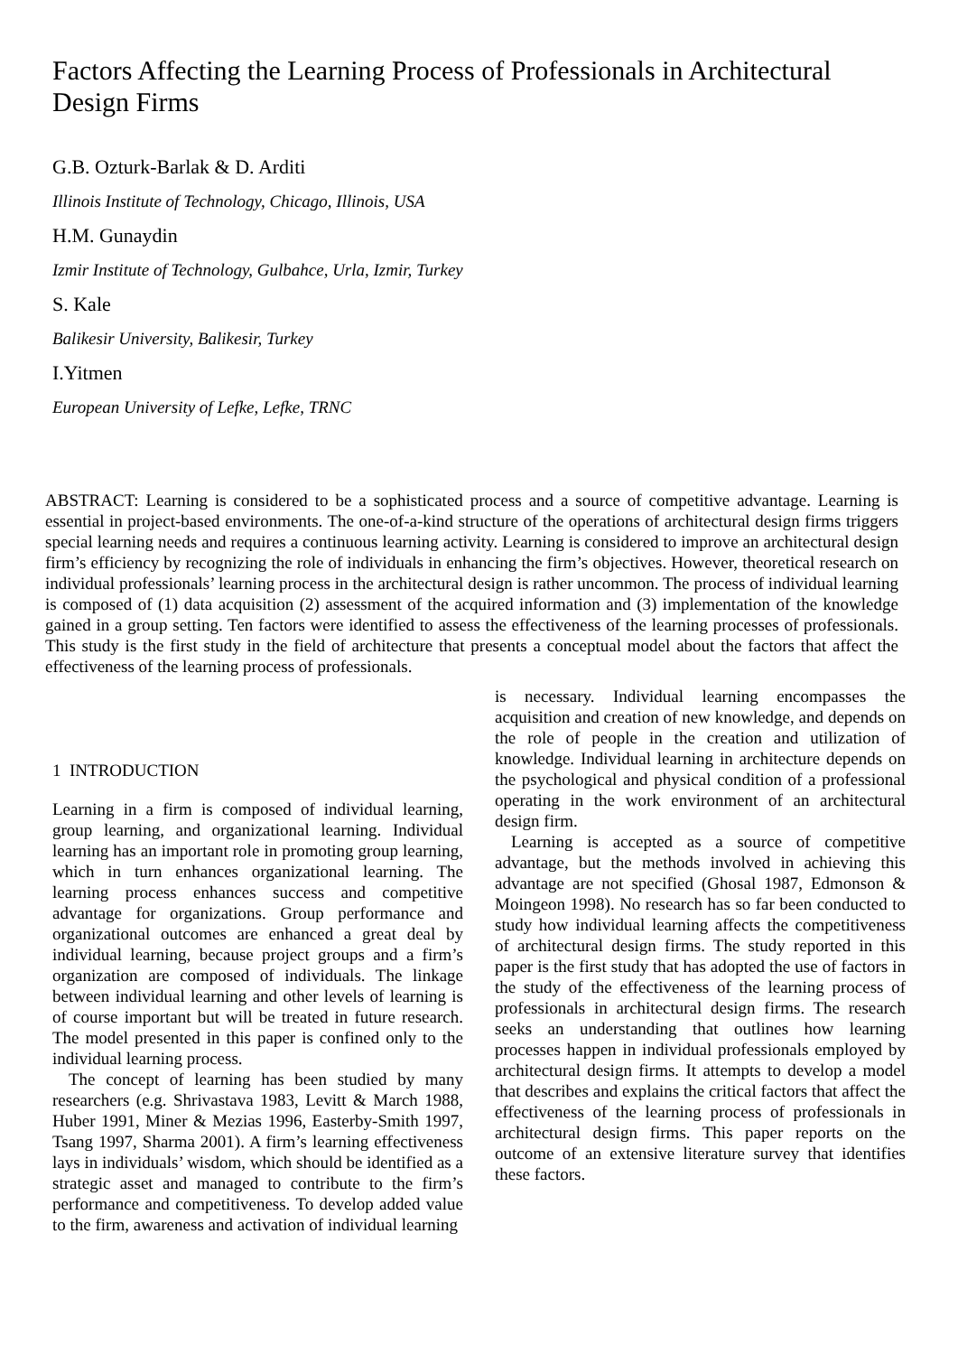Factors Affecting the Learning Process of Professionals in Architectural Design Firms
G.B. Ozturk-Barlak & D. Arditi
Illinois Institute of Technology, Chicago, Illinois, USA
H.M. Gunaydin
Izmir Institute of Technology, Gulbahce, Urla, Izmir, Turkey
S. Kale
Balikesir University, Balikesir, Turkey
I.Yitmen
European University of Lefke, Lefke, TRNC
ABSTRACT: Learning is considered to be a sophisticated process and a source of competitive advantage. Learning is essential in project-based environments. The one-of-a-kind structure of the operations of architectural design firms triggers special learning needs and requires a continuous learning activity. Learning is considered to improve an architectural design firm’s efficiency by recognizing the role of individuals in enhancing the firm’s objectives. However, theoretical research on individual professionals’ learning process in the architectural design is rather uncommon. The process of individual learning is composed of (1) data acquisition (2) assessment of the acquired information and (3) implementation of the knowledge gained in a group setting. Ten factors were identified to assess the effectiveness of the learning processes of professionals. This study is the first study in the field of architecture that presents a conceptual model about the factors that affect the effectiveness of the learning process of professionals.
1 INTRODUCTION
Learning in a firm is composed of individual learning, group learning, and organizational learning. Individual learning has an important role in promoting group learning, which in turn enhances organizational learning. The learning process enhances success and competitive advantage for organizations. Group performance and organizational outcomes are enhanced a great deal by individual learning, because project groups and a firm’s organization are composed of individuals. The linkage between individual learning and other levels of learning is of course important but will be treated in future research. The model presented in this paper is confined only to the individual learning process.
The concept of learning has been studied by many researchers (e.g. Shrivastava 1983, Levitt & March 1988, Huber 1991, Miner & Mezias 1996, Easterby-Smith 1997, Tsang 1997, Sharma 2001). A firm’s learning effectiveness lays in individuals’ wisdom, which should be identified as a strategic asset and managed to contribute to the firm’s performance and competitiveness. To develop added value to the firm, awareness and activation of individual learning
is necessary. Individual learning encompasses the acquisition and creation of new knowledge, and depends on the role of people in the creation and utilization of knowledge. Individual learning in architecture depends on the psychological and physical condition of a professional operating in the work environment of an architectural design firm.
Learning is accepted as a source of competitive advantage, but the methods involved in achieving this advantage are not specified (Ghosal 1987, Edmonson & Moingeon 1998). No research has so far been conducted to study how individual learning affects the competitiveness of architectural design firms. The study reported in this paper is the first study that has adopted the use of factors in the study of the effectiveness of the learning process of professionals in architectural design firms. The research seeks an understanding that outlines how learning processes happen in individual professionals employed by architectural design firms. It attempts to develop a model that describes and explains the critical factors that affect the effectiveness of the learning process of professionals in architectural design firms. This paper reports on the outcome of an extensive literature survey that identifies these factors.